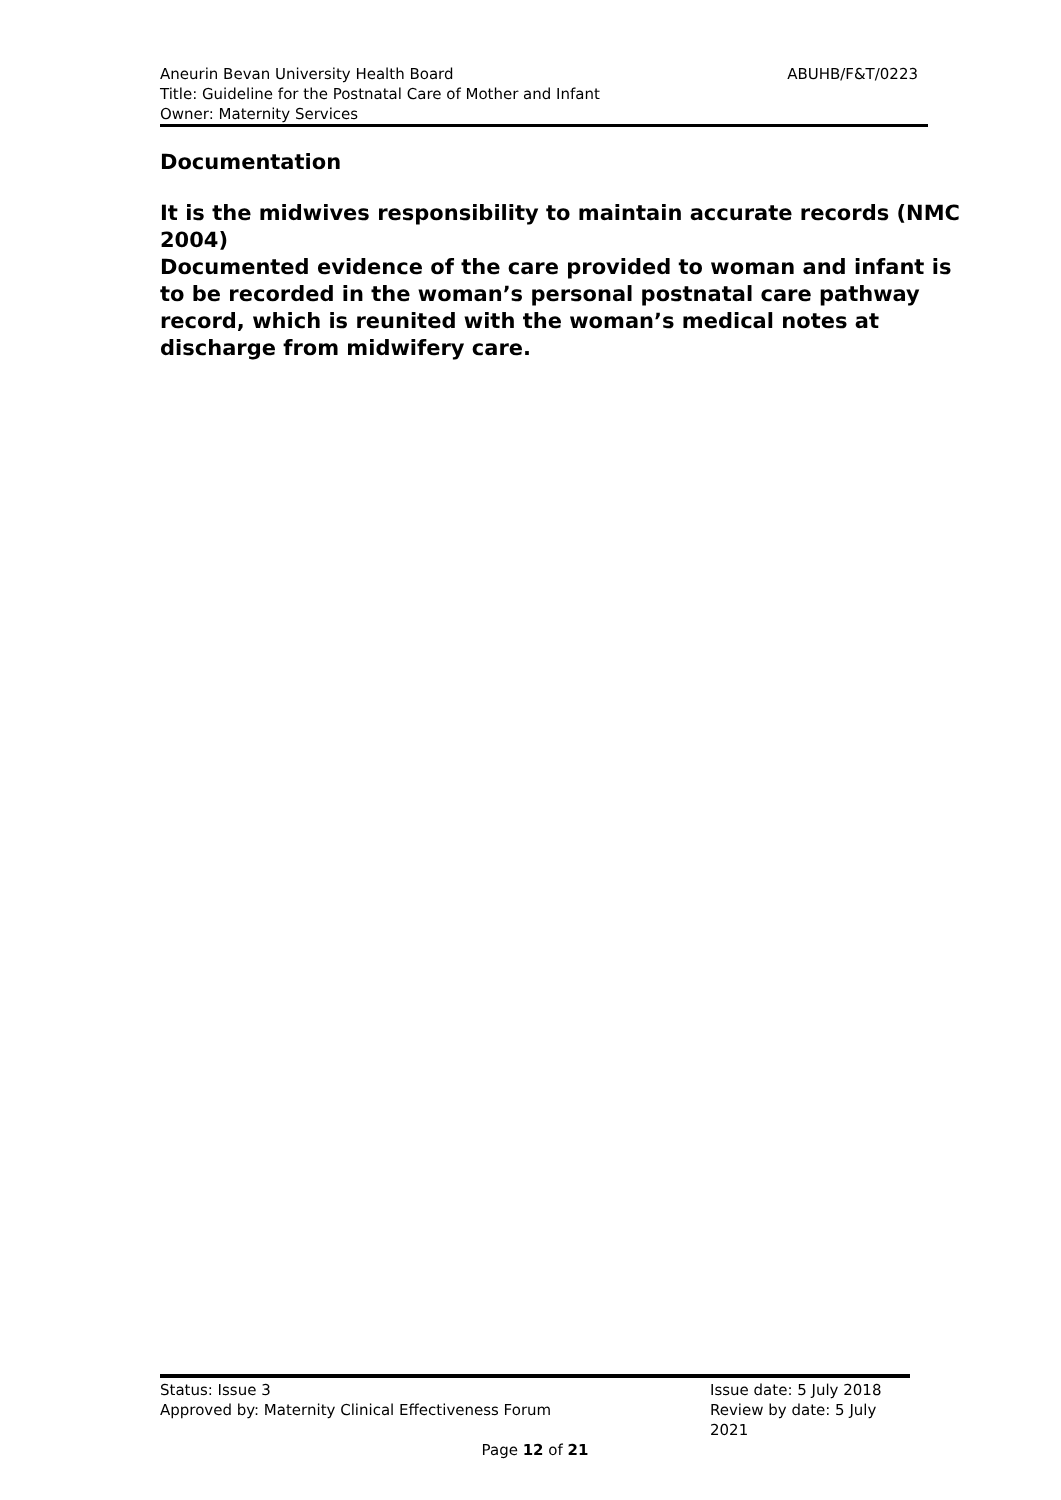ABUHB/F&T/0223 Aneurin Bevan University Health Board
Title: Guideline for the Postnatal Care of Mother and Infant
Owner: Maternity Services
Documentation
It is the midwives responsibility to maintain accurate records (NMC 2004)
Documented evidence of the care provided to woman and infant is to be recorded in the woman’s personal postnatal care pathway record, which is reunited with the woman’s medical notes at discharge from midwifery care.
Status: Issue 3 Issue date: 5 July 2018
Approved by: Maternity Clinical Effectiveness Forum Review by date: 5 July 2021
Page 12 of 21